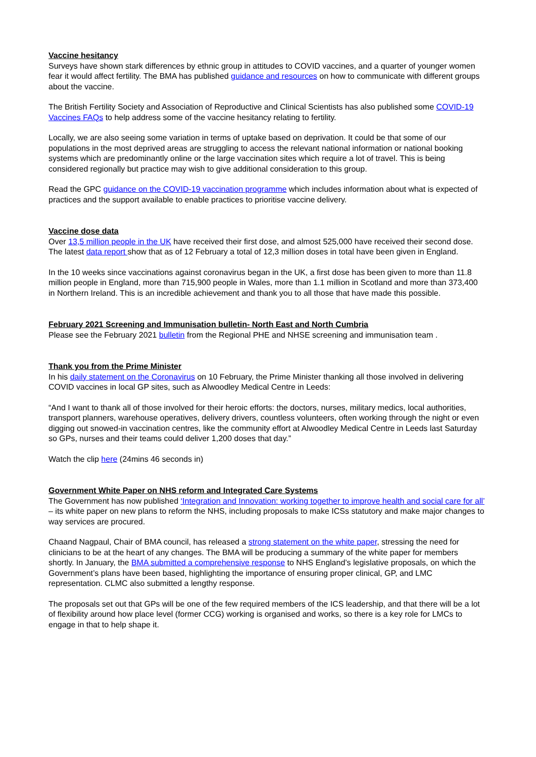Vaccine hesitancy
Surveys have shown stark differences by ethnic group in attitudes to COVID vaccines, and a quarter of younger women fear it would affect fertility. The BMA has published guidance and resources on how to communicate with different groups about the vaccine.
The British Fertility Society and Association of Reproductive and Clinical Scientists has also published some COVID-19 Vaccines FAQs to help address some of the vaccine hesitancy relating to fertility.
Locally, we are also seeing some variation in terms of uptake based on deprivation. It could be that some of our populations in the most deprived areas are struggling to access the relevant national information or national booking systems which are predominantly online or the large vaccination sites which require a lot of travel. This is being considered regionally but practice may wish to give additional consideration to this group.
Read the GPC guidance on the COVID-19 vaccination programme which includes information about what is expected of practices and the support available to enable practices to prioritise vaccine delivery.
Vaccine dose data
Over 13,5 million people in the UK have received their first dose, and almost 525,000 have received their second dose. The latest data report show that as of 12 February a total of 12,3 million doses in total have been given in England.
In the 10 weeks since vaccinations against coronavirus began in the UK, a first dose has been given to more than 11.8 million people in England, more than 715,900 people in Wales, more than 1.1 million in Scotland and more than 373,400 in Northern Ireland. This is an incredible achievement and thank you to all those that have made this possible.
February 2021 Screening and Immunisation bulletin- North East and North Cumbria
Please see the February 2021 bulletin from the Regional PHE and NHSE screening and immunisation team .
Thank you from the Prime Minister
In his daily statement on the Coronavirus on 10 February, the Prime Minister thanking all those involved in delivering COVID vaccines in local GP sites, such as Alwoodley Medical Centre in Leeds:
“And I want to thank all of those involved for their heroic efforts: the doctors, nurses, military medics, local authorities, transport planners, warehouse operatives, delivery drivers, countless volunteers, often working through the night or even digging out snowed-in vaccination centres, like the community effort at Alwoodley Medical Centre in Leeds last Saturday so GPs, nurses and their teams could deliver 1,200 doses that day.”
Watch the clip here (24mins 46 seconds in)
Government White Paper on NHS reform and Integrated Care Systems
The Government has now published ‘Integration and Innovation: working together to improve health and social care for all’ – its white paper on new plans to reform the NHS, including proposals to make ICSs statutory and make major changes to way services are procured.
Chaand Nagpaul, Chair of BMA council, has released a strong statement on the white paper, stressing the need for clinicians to be at the heart of any changes. The BMA will be producing a summary of the white paper for members shortly. In January, the BMA submitted a comprehensive response to NHS England’s legislative proposals, on which the Government’s plans have been based, highlighting the importance of ensuring proper clinical, GP, and LMC representation. CLMC also submitted a lengthy response.
The proposals set out that GPs will be one of the few required members of the ICS leadership, and that there will be a lot of flexibility around how place level (former CCG) working is organised and works, so there is a key role for LMCs to engage in that to help shape it.